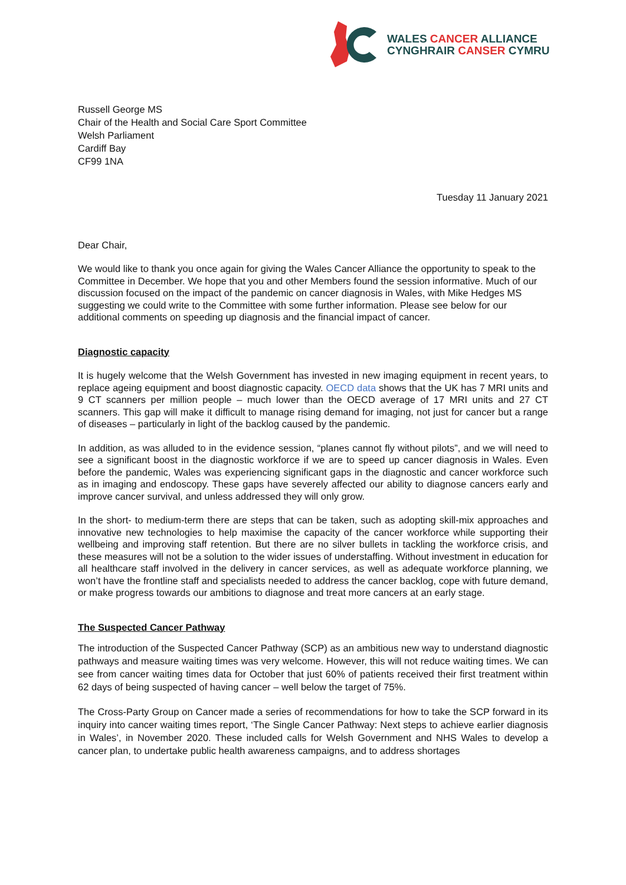WALES CANCER ALLIANCE
CYNGHRAIR CANSER CYMRU
Russell George MS
Chair of the Health and Social Care Sport Committee
Welsh Parliament
Cardiff Bay
CF99 1NA
Tuesday 11 January 2021
Dear Chair,
We would like to thank you once again for giving the Wales Cancer Alliance the opportunity to speak to the Committee in December. We hope that you and other Members found the session informative. Much of our discussion focused on the impact of the pandemic on cancer diagnosis in Wales, with Mike Hedges MS suggesting we could write to the Committee with some further information. Please see below for our additional comments on speeding up diagnosis and the financial impact of cancer.
Diagnostic capacity
It is hugely welcome that the Welsh Government has invested in new imaging equipment in recent years, to replace ageing equipment and boost diagnostic capacity. OECD data shows that the UK has 7 MRI units and 9 CT scanners per million people – much lower than the OECD average of 17 MRI units and 27 CT scanners. This gap will make it difficult to manage rising demand for imaging, not just for cancer but a range of diseases – particularly in light of the backlog caused by the pandemic.
In addition, as was alluded to in the evidence session, “planes cannot fly without pilots”, and we will need to see a significant boost in the diagnostic workforce if we are to speed up cancer diagnosis in Wales. Even before the pandemic, Wales was experiencing significant gaps in the diagnostic and cancer workforce such as in imaging and endoscopy. These gaps have severely affected our ability to diagnose cancers early and improve cancer survival, and unless addressed they will only grow.
In the short- to medium-term there are steps that can be taken, such as adopting skill-mix approaches and innovative new technologies to help maximise the capacity of the cancer workforce while supporting their wellbeing and improving staff retention. But there are no silver bullets in tackling the workforce crisis, and these measures will not be a solution to the wider issues of understaffing. Without investment in education for all healthcare staff involved in the delivery in cancer services, as well as adequate workforce planning, we won’t have the frontline staff and specialists needed to address the cancer backlog, cope with future demand, or make progress towards our ambitions to diagnose and treat more cancers at an early stage.
The Suspected Cancer Pathway
The introduction of the Suspected Cancer Pathway (SCP) as an ambitious new way to understand diagnostic pathways and measure waiting times was very welcome. However, this will not reduce waiting times. We can see from cancer waiting times data for October that just 60% of patients received their first treatment within 62 days of being suspected of having cancer – well below the target of 75%.
The Cross-Party Group on Cancer made a series of recommendations for how to take the SCP forward in its inquiry into cancer waiting times report, ‘The Single Cancer Pathway: Next steps to achieve earlier diagnosis in Wales’, in November 2020. These included calls for Welsh Government and NHS Wales to develop a cancer plan, to undertake public health awareness campaigns, and to address shortages